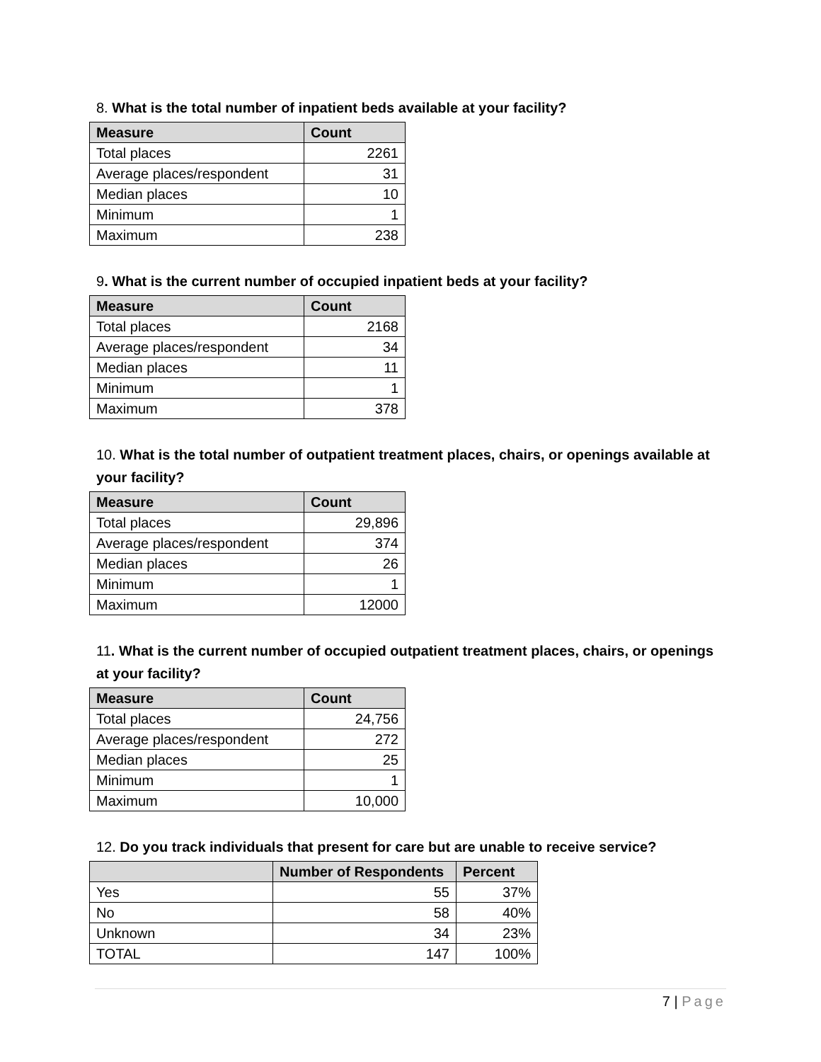8. What is the total number of inpatient beds available at your facility?
| Measure | Count |
| --- | --- |
| Total places | 2261 |
| Average places/respondent | 31 |
| Median places | 10 |
| Minimum | 1 |
| Maximum | 238 |
9. What is the current number of occupied inpatient beds at your facility?
| Measure | Count |
| --- | --- |
| Total places | 2168 |
| Average places/respondent | 34 |
| Median places | 11 |
| Minimum | 1 |
| Maximum | 378 |
10. What is the total number of outpatient treatment places, chairs, or openings available at your facility?
| Measure | Count |
| --- | --- |
| Total places | 29,896 |
| Average places/respondent | 374 |
| Median places | 26 |
| Minimum | 1 |
| Maximum | 12000 |
11. What is the current number of occupied outpatient treatment places, chairs, or openings at your facility?
| Measure | Count |
| --- | --- |
| Total places | 24,756 |
| Average places/respondent | 272 |
| Median places | 25 |
| Minimum | 1 |
| Maximum | 10,000 |
12. Do you track individuals that present for care but are unable to receive service?
| | Number of Respondents | Percent |
| --- | --- | --- |
| Yes | 55 | 37% |
| No | 58 | 40% |
| Unknown | 34 | 23% |
| TOTAL | 147 | 100% |
7 | Page